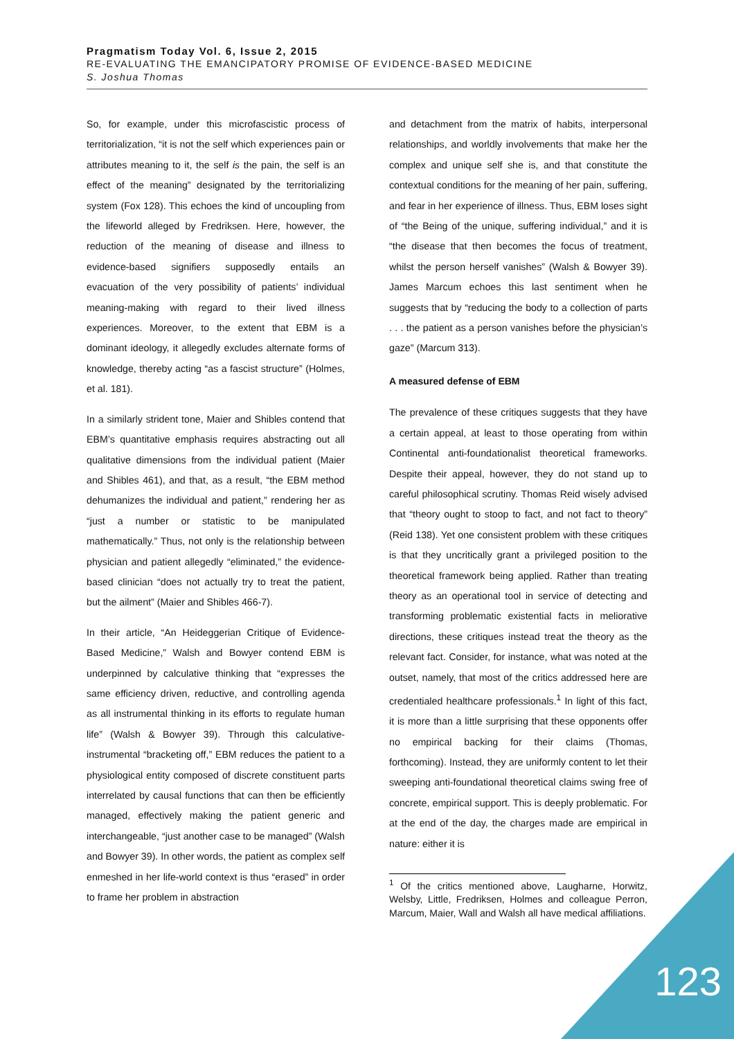Pragmatism Today Vol. 6, Issue 2, 2015
RE-EVALUATING THE EMANCIPATORY PROMISE OF EVIDENCE-BASED MEDICINE
S. Joshua Thomas
So, for example, under this microfascistic process of territorialization, “it is not the self which experiences pain or attributes meaning to it, the self is the pain, the self is an effect of the meaning” designated by the territorializing system (Fox 128). This echoes the kind of uncoupling from the lifeworld alleged by Fredriksen. Here, however, the reduction of the meaning of disease and illness to evidence-based signifiers supposedly entails an evacuation of the very possibility of patients’ individual meaning-making with regard to their lived illness experiences. Moreover, to the extent that EBM is a dominant ideology, it allegedly excludes alternate forms of knowledge, thereby acting “as a fascist structure” (Holmes, et al. 181).
In a similarly strident tone, Maier and Shibles contend that EBM’s quantitative emphasis requires abstracting out all qualitative dimensions from the individual patient (Maier and Shibles 461), and that, as a result, “the EBM method dehumanizes the individual and patient,” rendering her as “just a number or statistic to be manipulated mathematically.” Thus, not only is the relationship between physician and patient allegedly “eliminated,” the evidence-based clinician “does not actually try to treat the patient, but the ailment” (Maier and Shibles 466-7).
In their article, “An Heideggerian Critique of Evidence-Based Medicine,” Walsh and Bowyer contend EBM is underpinned by calculative thinking that “expresses the same efficiency driven, reductive, and controlling agenda as all instrumental thinking in its efforts to regulate human life” (Walsh & Bowyer 39). Through this calculative-instrumental “bracketing off,” EBM reduces the patient to a physiological entity composed of discrete constituent parts interrelated by causal functions that can then be efficiently managed, effectively making the patient generic and interchangeable, “just another case to be managed” (Walsh and Bowyer 39). In other words, the patient as complex self enmeshed in her life-world context is thus “erased” in order to frame her problem in abstraction
and detachment from the matrix of habits, interpersonal relationships, and worldly involvements that make her the complex and unique self she is, and that constitute the contextual conditions for the meaning of her pain, suffering, and fear in her experience of illness. Thus, EBM loses sight of “the Being of the unique, suffering individual,” and it is “the disease that then becomes the focus of treatment, whilst the person herself vanishes” (Walsh & Bowyer 39). James Marcum echoes this last sentiment when he suggests that by “reducing the body to a collection of parts . . . the patient as a person vanishes before the physician’s gaze” (Marcum 313).
A measured defense of EBM
The prevalence of these critiques suggests that they have a certain appeal, at least to those operating from within Continental anti-foundationalist theoretical frameworks. Despite their appeal, however, they do not stand up to careful philosophical scrutiny. Thomas Reid wisely advised that “theory ought to stoop to fact, and not fact to theory” (Reid 138). Yet one consistent problem with these critiques is that they uncritically grant a privileged position to the theoretical framework being applied. Rather than treating theory as an operational tool in service of detecting and transforming problematic existential facts in meliorative directions, these critiques instead treat the theory as the relevant fact. Consider, for instance, what was noted at the outset, namely, that most of the critics addressed here are credentialed healthcare professionals.<sup>1</sup> In light of this fact, it is more than a little surprising that these opponents offer no empirical backing for their claims (Thomas, forthcoming). Instead, they are uniformly content to let their sweeping anti-foundational theoretical claims swing free of concrete, empirical support. This is deeply problematic. For at the end of the day, the charges made are empirical in nature: either it is
<sup>1</sup> Of the critics mentioned above, Laugharne, Horwitz, Welsby, Little, Fredriksen, Holmes and colleague Perron, Marcum, Maier, Wall and Walsh all have medical affiliations.
123